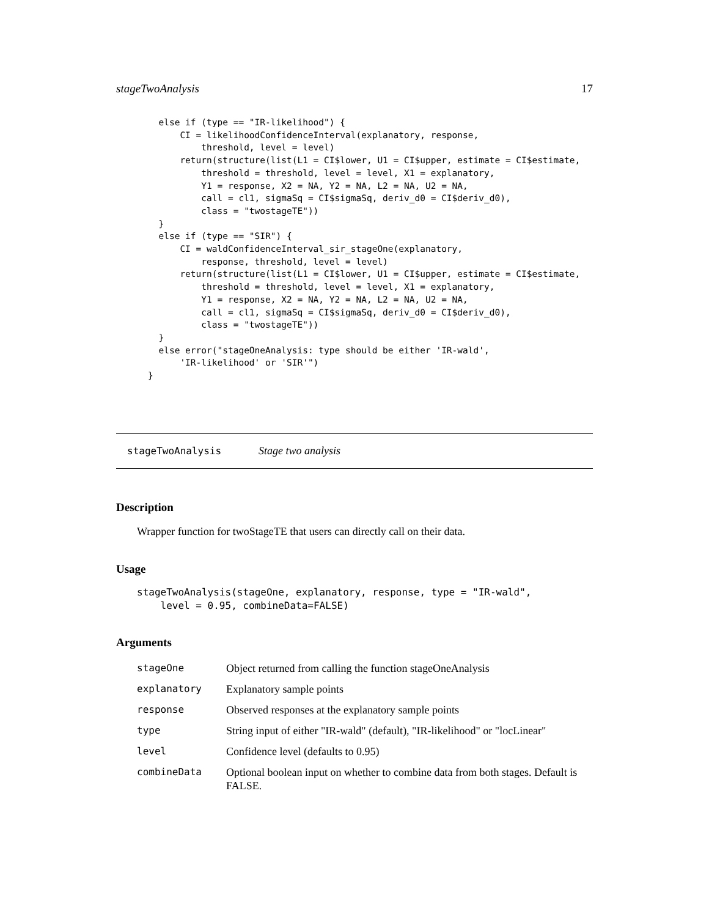stageTwoAnalysis 17
  else if (type == "IR-likelihood") {
      CI = likelihoodConfidenceInterval(explanatory, response,
          threshold, level = level)
      return(structure(list(L1 = CI$lower, U1 = CI$upper, estimate = CI$estimate,
          threshold = threshold, level = level, X1 = explanatory,
          Y1 = response, X2 = NA, Y2 = NA, L2 = NA, U2 = NA,
          call = cl1, sigmaSq = CI$sigmaSq, deriv_d0 = CI$deriv_d0),
          class = "twostageTE"))
  }
  else if (type == "SIR") {
      CI = waldConfidenceInterval_sir_stageOne(explanatory,
          response, threshold, level = level)
      return(structure(list(L1 = CI$lower, U1 = CI$upper, estimate = CI$estimate,
          threshold = threshold, level = level, X1 = explanatory,
          Y1 = response, X2 = NA, Y2 = NA, L2 = NA, U2 = NA,
          call = cl1, sigmaSq = CI$sigmaSq, deriv_d0 = CI$deriv_d0),
          class = "twostageTE"))
  }
  else error("stageOneAnalysis: type should be either 'IR-wald',
      'IR-likelihood' or 'SIR'")
}
stageTwoAnalysis Stage two analysis
Description
Wrapper function for twoStageTE that users can directly call on their data.
Usage
stageTwoAnalysis(stageOne, explanatory, response, type = "IR-wald",
    level = 0.95, combineData=FALSE)
Arguments
| stageOne | Object returned from calling the function stageOneAnalysis |
| explanatory | Explanatory sample points |
| response | Observed responses at the explanatory sample points |
| type | String input of either "IR-wald" (default), "IR-likelihood" or "locLinear" |
| level | Confidence level (defaults to 0.95) |
| combineData | Optional boolean input on whether to combine data from both stages. Default is FALSE. |